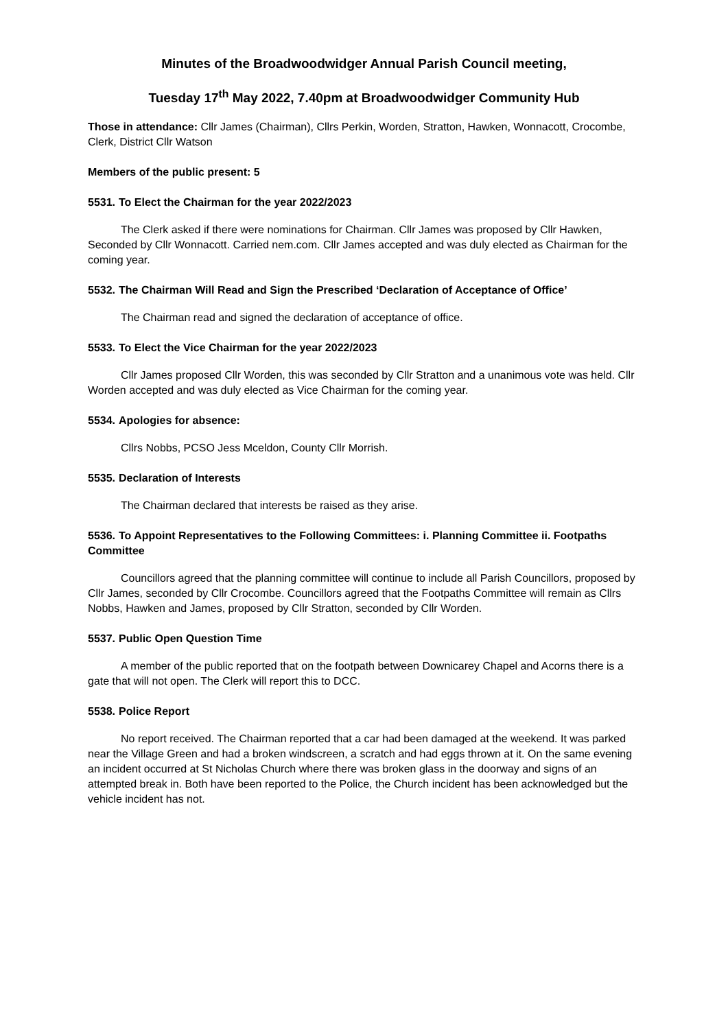Minutes of the Broadwoodwidger Annual Parish Council meeting,
Tuesday 17<sup>th</sup> May 2022, 7.40pm at Broadwoodwidger Community Hub
Those in attendance: Cllr James (Chairman), Cllrs Perkin, Worden, Stratton, Hawken, Wonnacott, Crocombe, Clerk, District Cllr Watson
Members of the public present: 5
5531. To Elect the Chairman for the year 2022/2023
The Clerk asked if there were nominations for Chairman. Cllr James was proposed by Cllr Hawken, Seconded by Cllr Wonnacott. Carried nem.com. Cllr James accepted and was duly elected as Chairman for the coming year.
5532. The Chairman Will Read and Sign the Prescribed ‘Declaration of Acceptance of Office’
The Chairman read and signed the declaration of acceptance of office.
5533. To Elect the Vice Chairman for the year 2022/2023
Cllr James proposed Cllr Worden, this was seconded by Cllr Stratton and a unanimous vote was held. Cllr Worden accepted and was duly elected as Vice Chairman for the coming year.
5534. Apologies for absence:
Cllrs Nobbs, PCSO Jess Mceldon, County Cllr Morrish.
5535. Declaration of Interests
The Chairman declared that interests be raised as they arise.
5536. To Appoint Representatives to the Following Committees: i. Planning Committee ii. Footpaths Committee
Councillors agreed that the planning committee will continue to include all Parish Councillors, proposed by Cllr James, seconded by Cllr Crocombe. Councillors agreed that the Footpaths Committee will remain as Cllrs Nobbs, Hawken and James, proposed by Cllr Stratton, seconded by Cllr Worden.
5537. Public Open Question Time
A member of the public reported that on the footpath between Downicarey Chapel and Acorns there is a gate that will not open. The Clerk will report this to DCC.
5538. Police Report
No report received. The Chairman reported that a car had been damaged at the weekend. It was parked near the Village Green and had a broken windscreen, a scratch and had eggs thrown at it. On the same evening an incident occurred at St Nicholas Church where there was broken glass in the doorway and signs of an attempted break in. Both have been reported to the Police, the Church incident has been acknowledged but the vehicle incident has not.